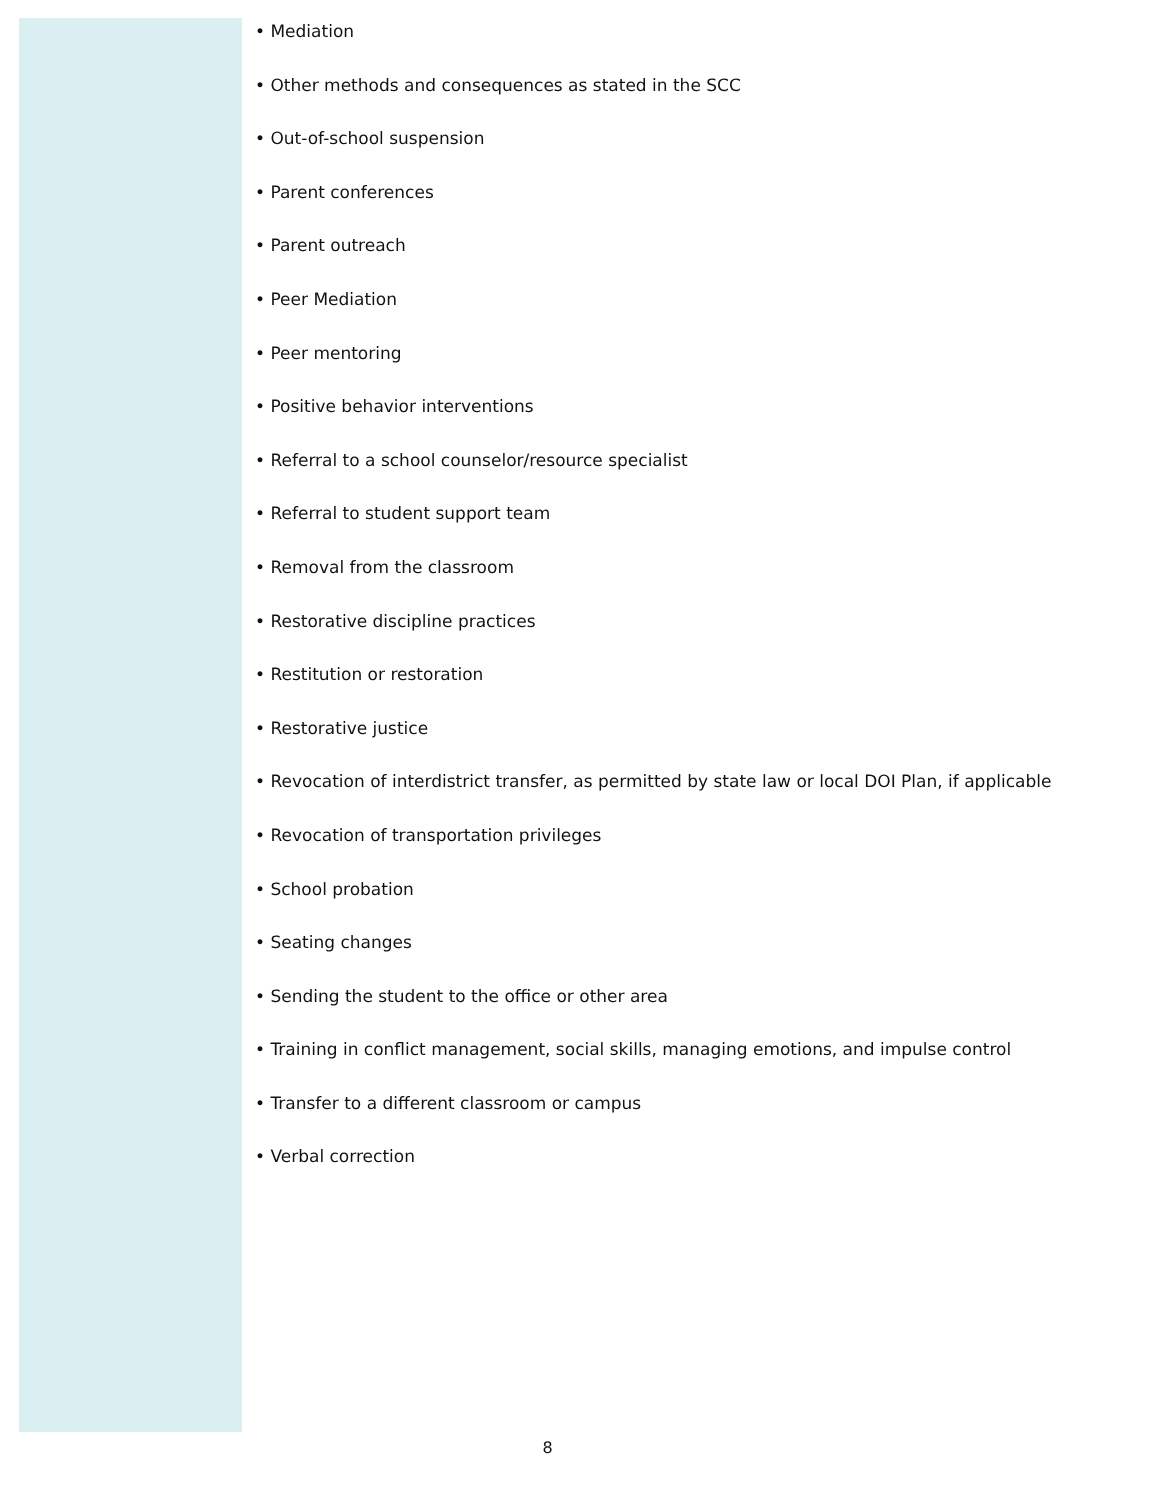• Mediation
• Other methods and consequences as stated in the SCC
• Out-of-school suspension
• Parent conferences
• Parent outreach
• Peer Mediation
• Peer mentoring
• Positive behavior interventions
• Referral to a school counselor/resource specialist
• Referral to student support team
• Removal from the classroom
• Restorative discipline practices
• Restitution or restoration
• Restorative justice
• Revocation of interdistrict transfer, as permitted by state law or local DOI Plan, if applicable
• Revocation of transportation privileges
• School probation
• Seating changes
• Sending the student to the office or other area
• Training in conflict management, social skills, managing emotions, and impulse control
• Transfer to a different classroom or campus
• Verbal correction
8